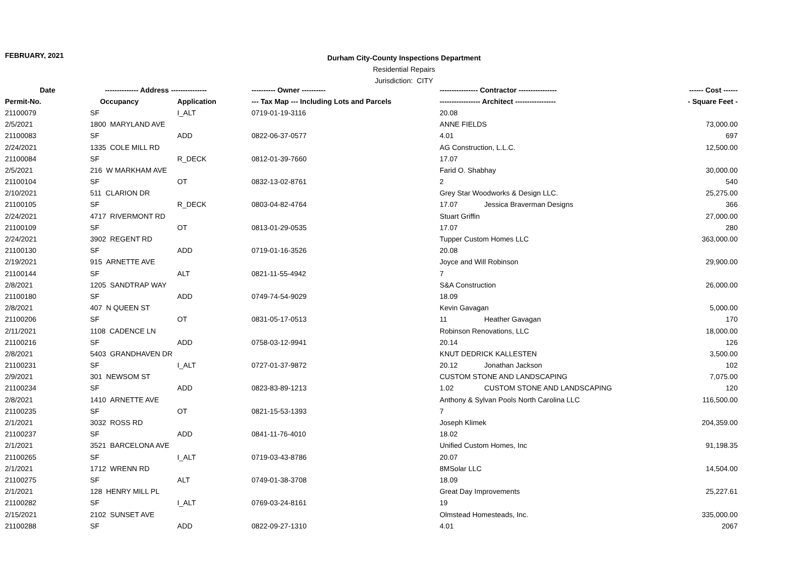FEBRUARY, 2021
Durham City-County Inspections Department
Residential Repairs
Jurisdiction: CITY
| Date | -------------- Address --------------- | | ---------- Owner ---------- | ---------------- Contractor ---------------- | | ------ Cost ------ |
| --- | --- | --- | --- | --- | --- | --- |
| Permit-No. | Occupancy | Application | --- Tax Map --- Including Lots and Parcels | ----------------- Architect ----------------- | | - Square Feet - |
| 21100079 | SF | I_ALT | 0719-01-19-3116 | 20.08 | | |
| 2/5/2021 | 1800 MARYLAND AVE | | | ANNE FIELDS | | 73,000.00 |
| 21100083 | SF | ADD | 0822-06-37-0577 | 4.01 | | 697 |
| 2/24/2021 | 1335 COLE MILL RD | | | AG Construction, L.L.C. | | 12,500.00 |
| 21100084 | SF | R_DECK | 0812-01-39-7660 | 17.07 | | |
| 2/5/2021 | 216 W MARKHAM AVE | | | Farid O. Shabhay | | 30,000.00 |
| 21100104 | SF | OT | 0832-13-02-8761 | 2 | | 540 |
| 2/10/2021 | 511 CLARION DR | | | Grey Star Woodworks & Design LLC. | | 25,275.00 |
| 21100105 | SF | R_DECK | 0803-04-82-4764 | 17.07 | Jessica Braverman Designs | 366 |
| 2/24/2021 | 4717 RIVERMONT RD | | | Stuart Griffin | | 27,000.00 |
| 21100109 | SF | OT | 0813-01-29-0535 | 17.07 | | 280 |
| 2/24/2021 | 3902 REGENT RD | | | Tupper Custom Homes LLC | | 363,000.00 |
| 21100130 | SF | ADD | 0719-01-16-3526 | 20.08 | | |
| 2/19/2021 | 915 ARNETTE AVE | | | Joyce and Will Robinson | | 29,900.00 |
| 21100144 | SF | ALT | 0821-11-55-4942 | 7 | | |
| 2/8/2021 | 1205 SANDTRAP WAY | | | S&A Construction | | 26,000.00 |
| 21100180 | SF | ADD | 0749-74-54-9029 | 18.09 | | |
| 2/8/2021 | 407 N QUEEN ST | | | Kevin Gavagan | | 5,000.00 |
| 21100206 | SF | OT | 0831-05-17-0513 | 11 | Heather Gavagan | 170 |
| 2/11/2021 | 1108 CADENCE LN | | | Robinson Renovations, LLC | | 18,000.00 |
| 21100216 | SF | ADD | 0758-03-12-9941 | 20.14 | | 126 |
| 2/8/2021 | 5403 GRANDHAVEN DR | | | KNUT DEDRICK KALLESTEN | | 3,500.00 |
| 21100231 | SF | I_ALT | 0727-01-37-9872 | 20.12 | Jonathan Jackson | 102 |
| 2/9/2021 | 301 NEWSOM ST | | | CUSTOM STONE AND LANDSCAPING | | 7,075.00 |
| 21100234 | SF | ADD | 0823-83-89-1213 | 1.02 | CUSTOM STONE AND LANDSCAPING | 120 |
| 2/8/2021 | 1410 ARNETTE AVE | | | Anthony & Sylvan Pools North Carolina LLC | | 116,500.00 |
| 21100235 | SF | OT | 0821-15-53-1393 | 7 | | |
| 2/1/2021 | 3032 ROSS RD | | | Joseph Klimek | | 204,359.00 |
| 21100237 | SF | ADD | 0841-11-76-4010 | 18.02 | | |
| 2/1/2021 | 3521 BARCELONA AVE | | | Unified Custom Homes, Inc | | 91,198.35 |
| 21100265 | SF | I_ALT | 0719-03-43-8786 | 20.07 | | |
| 2/1/2021 | 1712 WRENN RD | | | 8MSolar LLC | | 14,504.00 |
| 21100275 | SF | ALT | 0749-01-38-3708 | 18.09 | | |
| 2/1/2021 | 128 HENRY MILL PL | | | Great Day Improvements | | 25,227.61 |
| 21100282 | SF | I_ALT | 0769-03-24-8161 | 19 | | |
| 2/15/2021 | 2102 SUNSET AVE | | | Olmstead Homesteads, Inc. | | 335,000.00 |
| 21100288 | SF | ADD | 0822-09-27-1310 | 4.01 | | 2067 |